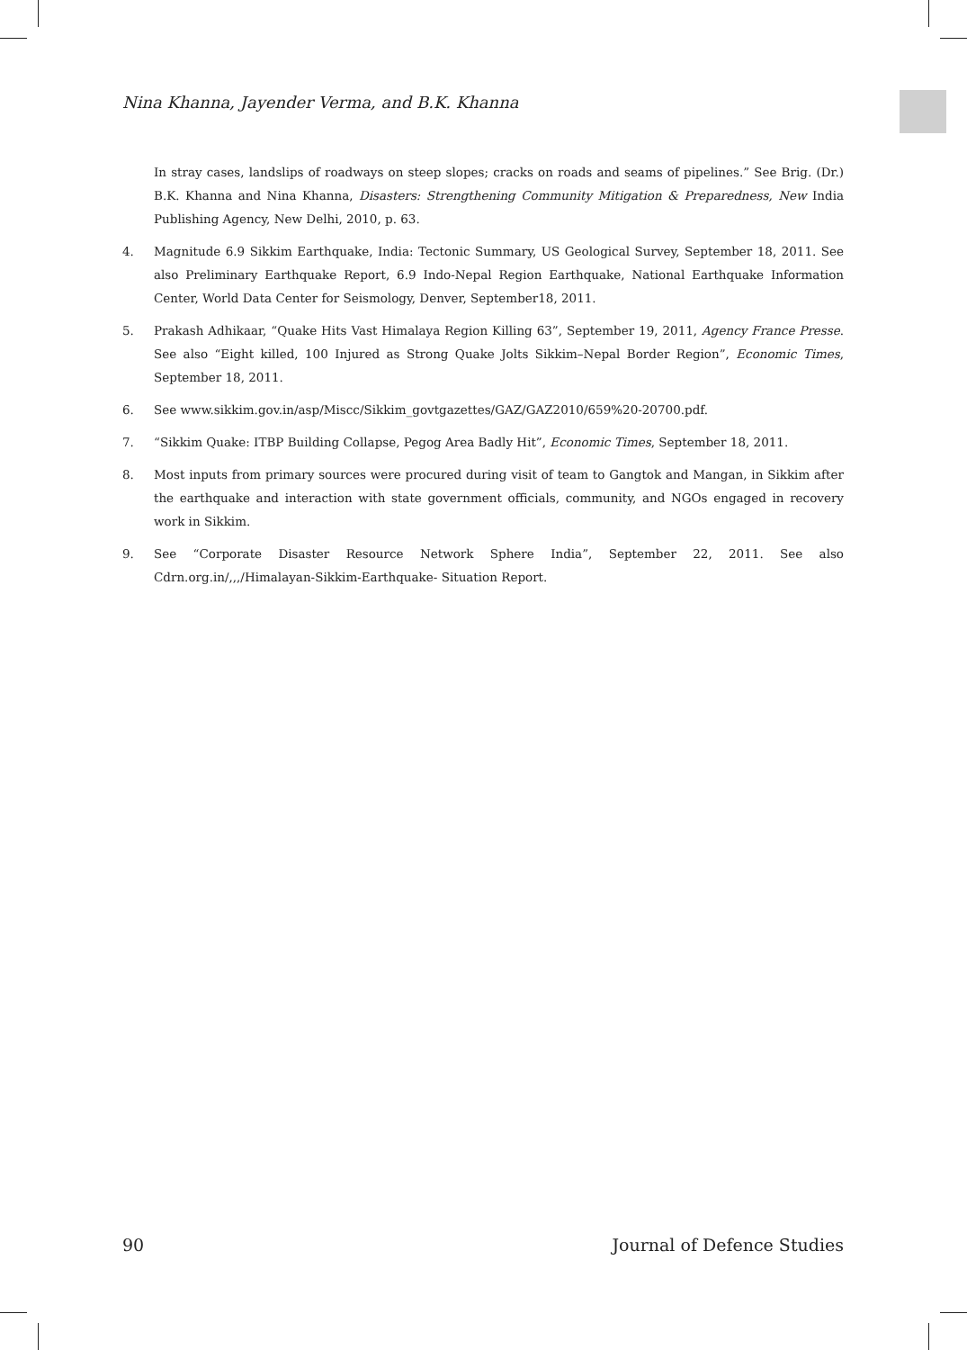Nina Khanna, Jayender Verma, and B.K. Khanna
In stray cases, landslips of roadways on steep slopes; cracks on roads and seams of pipelines.” See Brig. (Dr.) B.K. Khanna and Nina Khanna, Disasters: Strengthening Community Mitigation & Preparedness, New India Publishing Agency, New Delhi, 2010, p. 63.
4. Magnitude 6.9 Sikkim Earthquake, India: Tectonic Summary, US Geological Survey, September 18, 2011. See also Preliminary Earthquake Report, 6.9 Indo-Nepal Region Earthquake, National Earthquake Information Center, World Data Center for Seismology, Denver, September18, 2011.
5. Prakash Adhikaar, “Quake Hits Vast Himalaya Region Killing 63”, September 19, 2011, Agency France Presse. See also “Eight killed, 100 Injured as Strong Quake Jolts Sikkim–Nepal Border Region”, Economic Times, September 18, 2011.
6. See www.sikkim.gov.in/asp/Miscc/Sikkim_govtgazettes/GAZ/GAZ2010/659%20-20700.pdf.
7. “Sikkim Quake: ITBP Building Collapse, Pegog Area Badly Hit”, Economic Times, September 18, 2011.
8. Most inputs from primary sources were procured during visit of team to Gangtok and Mangan, in Sikkim after the earthquake and interaction with state government officials, community, and NGOs engaged in recovery work in Sikkim.
9. See “Corporate Disaster Resource Network Sphere India”, September 22, 2011. See also Cdrn.org.in/,,,/Himalayan-Sikkim-Earthquake- Situation Report.
90 Journal of Defence Studies